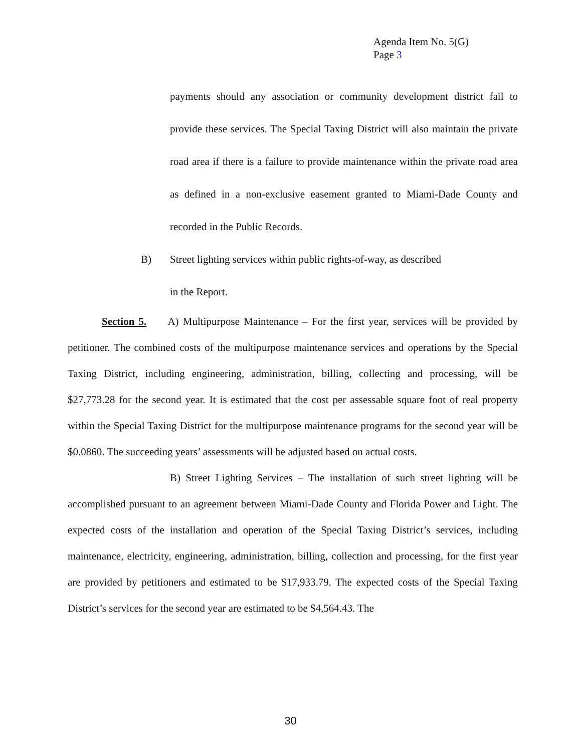Agenda Item No. 5(G)
Page 3
payments should any association or community development district fail to provide these services. The Special Taxing District will also maintain the private road area if there is a failure to provide maintenance within the private road area as defined in a non-exclusive easement granted to Miami-Dade County and recorded in the Public Records.
B) Street lighting services within public rights-of-way, as described
in the Report.
Section 5. A) Multipurpose Maintenance – For the first year, services will be provided by petitioner. The combined costs of the multipurpose maintenance services and operations by the Special Taxing District, including engineering, administration, billing, collecting and processing, will be $27,773.28 for the second year. It is estimated that the cost per assessable square foot of real property within the Special Taxing District for the multipurpose maintenance programs for the second year will be $0.0860. The succeeding years’ assessments will be adjusted based on actual costs.
B) Street Lighting Services – The installation of such street lighting will be accomplished pursuant to an agreement between Miami-Dade County and Florida Power and Light. The expected costs of the installation and operation of the Special Taxing District’s services, including maintenance, electricity, engineering, administration, billing, collection and processing, for the first year are provided by petitioners and estimated to be $17,933.79. The expected costs of the Special Taxing District’s services for the second year are estimated to be $4,564.43. The
30